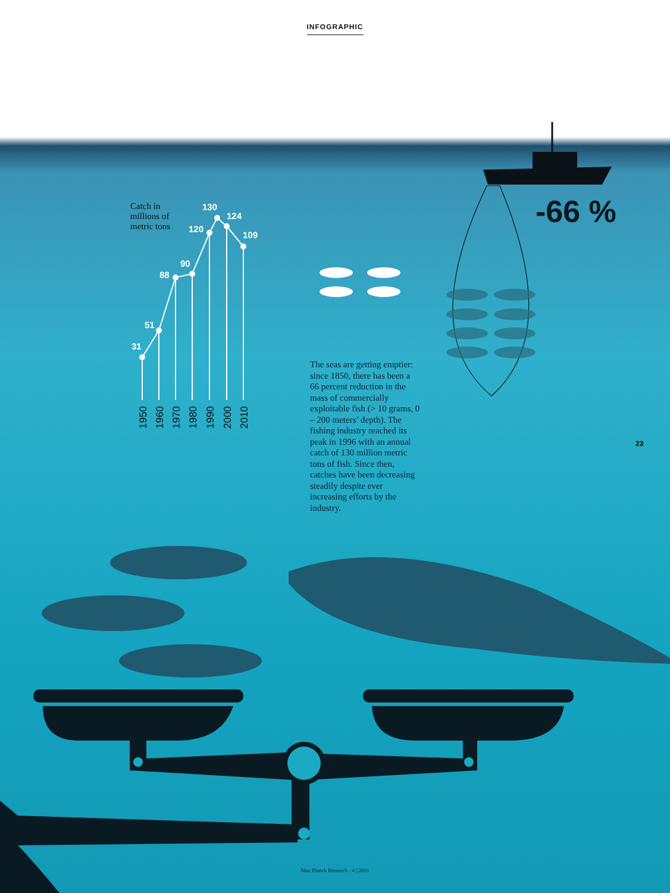31
51
88
90
120
130
124
109
1950
1960
1970
1980
1990
2000
2010
INFOGRAPHIC
Catch in
millions of
metric tons
-66 %
The seas are getting emptier: since 1850, there has been a 66 percent reduction in the mass of commercially exploitable fish (> 10 grams, 0 – 200 meters’ depth). The fishing industry reached its peak in 1996 with an annual catch of 130 million metric tons of fish. Since then, catches have been decreasing steadily despite ever increasing efforts by the industry.
23
Max Planck Research · 4 | 2021